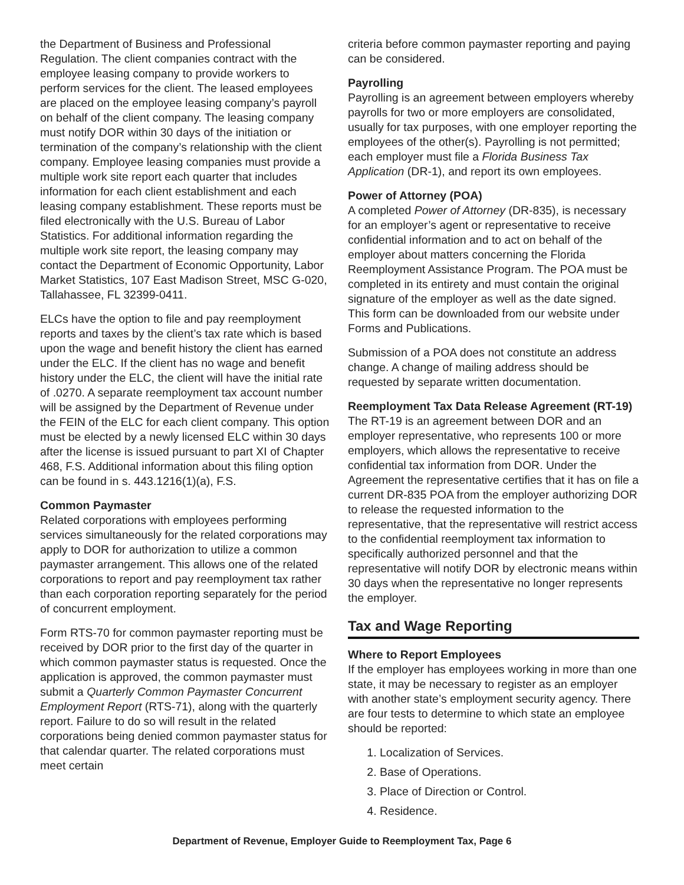the Department of Business and Professional Regulation. The client companies contract with the employee leasing company to provide workers to perform services for the client. The leased employees are placed on the employee leasing company’s payroll on behalf of the client company. The leasing company must notify DOR within 30 days of the initiation or termination of the company’s relationship with the client company. Employee leasing companies must provide a multiple work site report each quarter that includes information for each client establishment and each leasing company establishment. These reports must be filed electronically with the U.S. Bureau of Labor Statistics. For additional information regarding the multiple work site report, the leasing company may contact the Department of Economic Opportunity, Labor Market Statistics, 107 East Madison Street, MSC G-020, Tallahassee, FL 32399-0411.
ELCs have the option to file and pay reemployment reports and taxes by the client’s tax rate which is based upon the wage and benefit history the client has earned under the ELC. If the client has no wage and benefit history under the ELC, the client will have the initial rate of .0270. A separate reemployment tax account number will be assigned by the Department of Revenue under the FEIN of the ELC for each client company. This option must be elected by a newly licensed ELC within 30 days after the license is issued pursuant to part XI of Chapter 468, F.S. Additional information about this filing option can be found in s. 443.1216(1)(a), F.S.
Common Paymaster
Related corporations with employees performing services simultaneously for the related corporations may apply to DOR for authorization to utilize a common paymaster arrangement. This allows one of the related corporations to report and pay reemployment tax rather than each corporation reporting separately for the period of concurrent employment.
Form RTS-70 for common paymaster reporting must be received by DOR prior to the first day of the quarter in which common paymaster status is requested. Once the application is approved, the common paymaster must submit a Quarterly Common Paymaster Concurrent Employment Report (RTS-71), along with the quarterly report. Failure to do so will result in the related corporations being denied common paymaster status for that calendar quarter. The related corporations must meet certain
criteria before common paymaster reporting and paying can be considered.
Payrolling
Payrolling is an agreement between employers whereby payrolls for two or more employers are consolidated, usually for tax purposes, with one employer reporting the employees of the other(s). Payrolling is not permitted; each employer must file a Florida Business Tax Application (DR-1), and report its own employees.
Power of Attorney (POA)
A completed Power of Attorney (DR-835), is necessary for an employer’s agent or representative to receive confidential information and to act on behalf of the employer about matters concerning the Florida Reemployment Assistance Program. The POA must be completed in its entirety and must contain the original signature of the employer as well as the date signed. This form can be downloaded from our website under Forms and Publications.
Submission of a POA does not constitute an address change. A change of mailing address should be requested by separate written documentation.
Reemployment Tax Data Release Agreement (RT-19)
The RT-19 is an agreement between DOR and an employer representative, who represents 100 or more employers, which allows the representative to receive confidential tax information from DOR. Under the Agreement the representative certifies that it has on file a current DR-835 POA from the employer authorizing DOR to release the requested information to the representative, that the representative will restrict access to the confidential reemployment tax information to specifically authorized personnel and that the representative will notify DOR by electronic means within 30 days when the representative no longer represents the employer.
Tax and Wage Reporting
Where to Report Employees
If the employer has employees working in more than one state, it may be necessary to register as an employer with another state’s employment security agency. There are four tests to determine to which state an employee should be reported:
1. Localization of Services.
2. Base of Operations.
3. Place of Direction or Control.
4. Residence.
Department of Revenue, Employer Guide to Reemployment Tax, Page 6